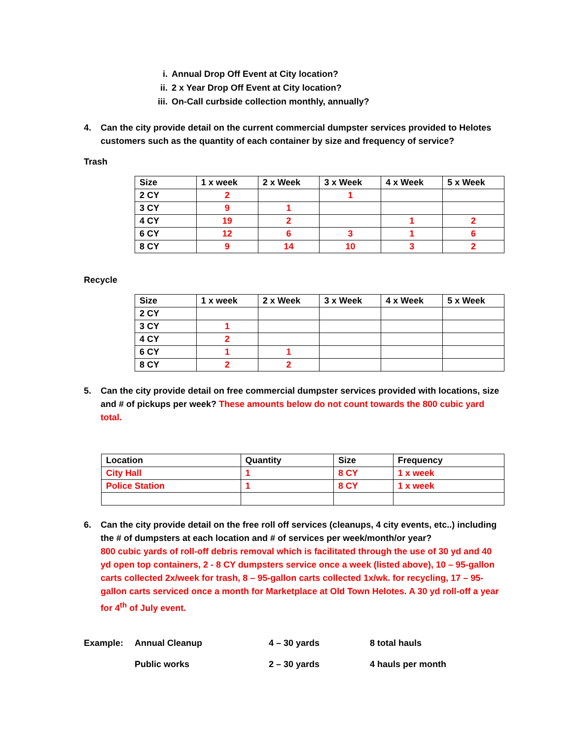i. Annual Drop Off Event at City location?
ii. 2 x Year Drop Off Event at City location?
iii. On-Call curbside collection monthly, annually?
4. Can the city provide detail on the current commercial dumpster services provided to Helotes customers such as the quantity of each container by size and frequency of service?
Trash
| Size | 1 x week | 2 x Week | 3 x Week | 4 x Week | 5 x Week |
| --- | --- | --- | --- | --- | --- |
| 2 CY | 2 | | 1 | | |
| 3 CY | 9 | 1 | | | |
| 4 CY | 19 | 2 | | 1 | 2 |
| 6 CY | 12 | 6 | 3 | 1 | 6 |
| 8 CY | 9 | 14 | 10 | 3 | 2 |
Recycle
| Size | 1 x week | 2 x Week | 3 x Week | 4 x Week | 5 x Week |
| --- | --- | --- | --- | --- | --- |
| 2 CY | | | | | |
| 3 CY | 1 | | | | |
| 4 CY | 2 | | | | |
| 6 CY | 1 | 1 | | | |
| 8 CY | 2 | 2 | | | |
5. Can the city provide detail on free commercial dumpster services provided with locations, size and # of pickups per week? These amounts below do not count towards the 800 cubic yard total.
| Location | Quantity | Size | Frequency |
| --- | --- | --- | --- |
| City Hall | 1 | 8 CY | 1 x week |
| Police Station | 1 | 8 CY | 1 x week |
6. Can the city provide detail on the free roll off services (cleanups, 4 city events, etc..) including the # of dumpsters at each location and # of services per week/month/or year?
800 cubic yards of roll-off debris removal which is facilitated through the use of 30 yd and 40 yd open top containers, 2 - 8 CY dumpsters service once a week (listed above), 10 – 95-gallon carts collected 2x/week for trash, 8 – 95-gallon carts collected 1x/wk. for recycling, 17 – 95-gallon carts serviced once a month for Marketplace at Old Town Helotes. A 30 yd roll-off a year for 4<sup>th</sup> of July event.
Example: Annual Cleanup 4 – 30 yards 8 total hauls
Public works 2 – 30 yards 4 hauls per month